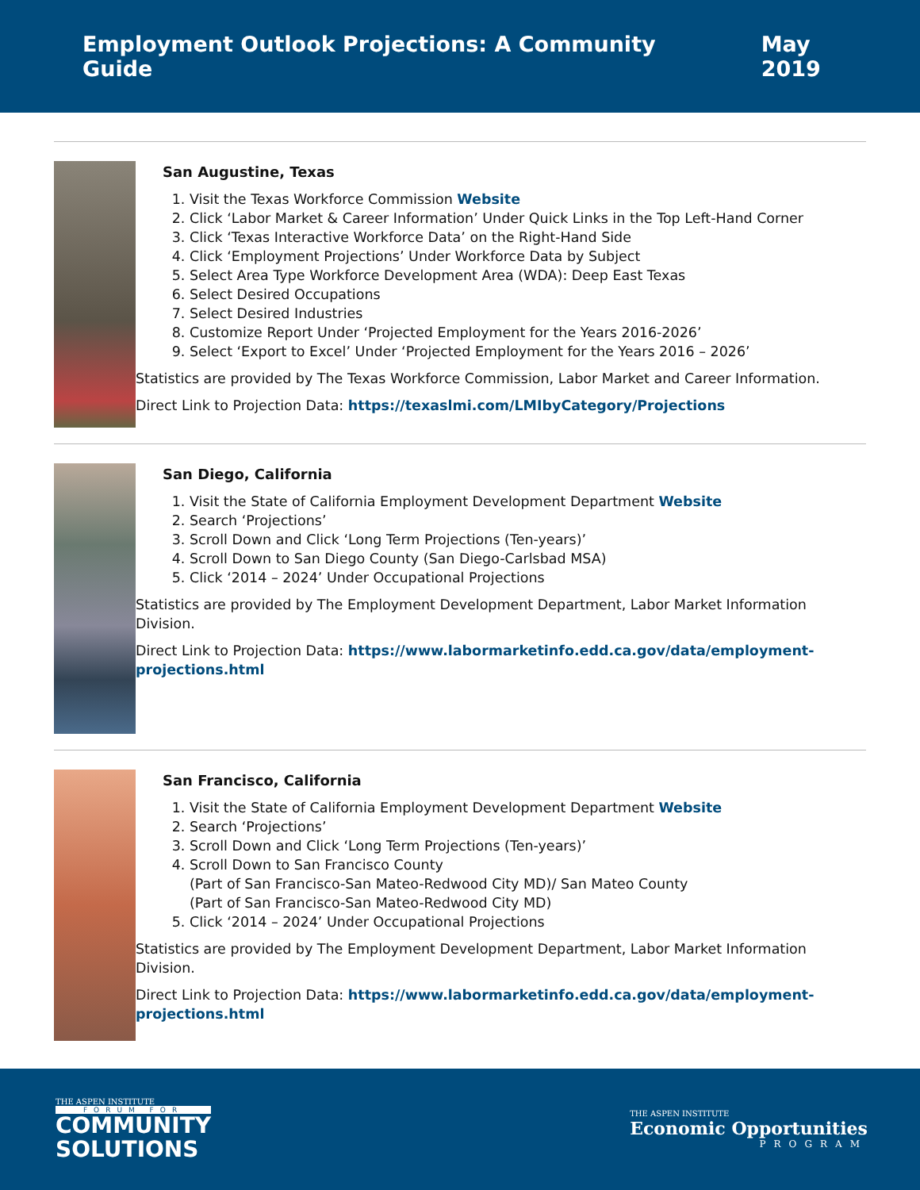Employment Outlook Projections: A Community Guide May 2019
San Augustine, Texas
1. Visit the Texas Workforce Commission Website
2. Click ‘Labor Market & Career Information’ Under Quick Links in the Top Left-Hand Corner
3. Click ‘Texas Interactive Workforce Data’ on the Right-Hand Side
4. Click ‘Employment Projections’ Under Workforce Data by Subject
5. Select Area Type Workforce Development Area (WDA): Deep East Texas
6. Select Desired Occupations
7. Select Desired Industries
8. Customize Report Under ‘Projected Employment for the Years 2016-2026’
9. Select ‘Export to Excel’ Under ‘Projected Employment for the Years 2016 – 2026’
Statistics are provided by The Texas Workforce Commission, Labor Market and Career Information.
Direct Link to Projection Data: https://texaslmi.com/LMIbyCategory/Projections
San Diego, California
1. Visit the State of California Employment Development Department Website
2. Search ‘Projections’
3. Scroll Down and Click ‘Long Term Projections (Ten-years)’
4. Scroll Down to San Diego County (San Diego-Carlsbad MSA)
5. Click ‘2014 – 2024’ Under Occupational Projections
Statistics are provided by The Employment Development Department, Labor Market Information Division.
Direct Link to Projection Data: https://www.labormarketinfo.edd.ca.gov/data/employment-projections.html
San Francisco, California
1. Visit the State of California Employment Development Department Website
2. Search ‘Projections’
3. Scroll Down and Click ‘Long Term Projections (Ten-years)’
4. Scroll Down to San Francisco County
(Part of San Francisco-San Mateo-Redwood City MD)/ San Mateo County
(Part of San Francisco-San Mateo-Redwood City MD)
5. Click ‘2014 – 2024’ Under Occupational Projections
Statistics are provided by The Employment Development Department, Labor Market Information Division.
Direct Link to Projection Data: https://www.labormarketinfo.edd.ca.gov/data/employment-projections.html
THE ASPEN INSTITUTE
FORUM FOR
COMMUNITY
SOLUTIONS
THE ASPEN INSTITUTE
Economic Opportunities
PROGRAM